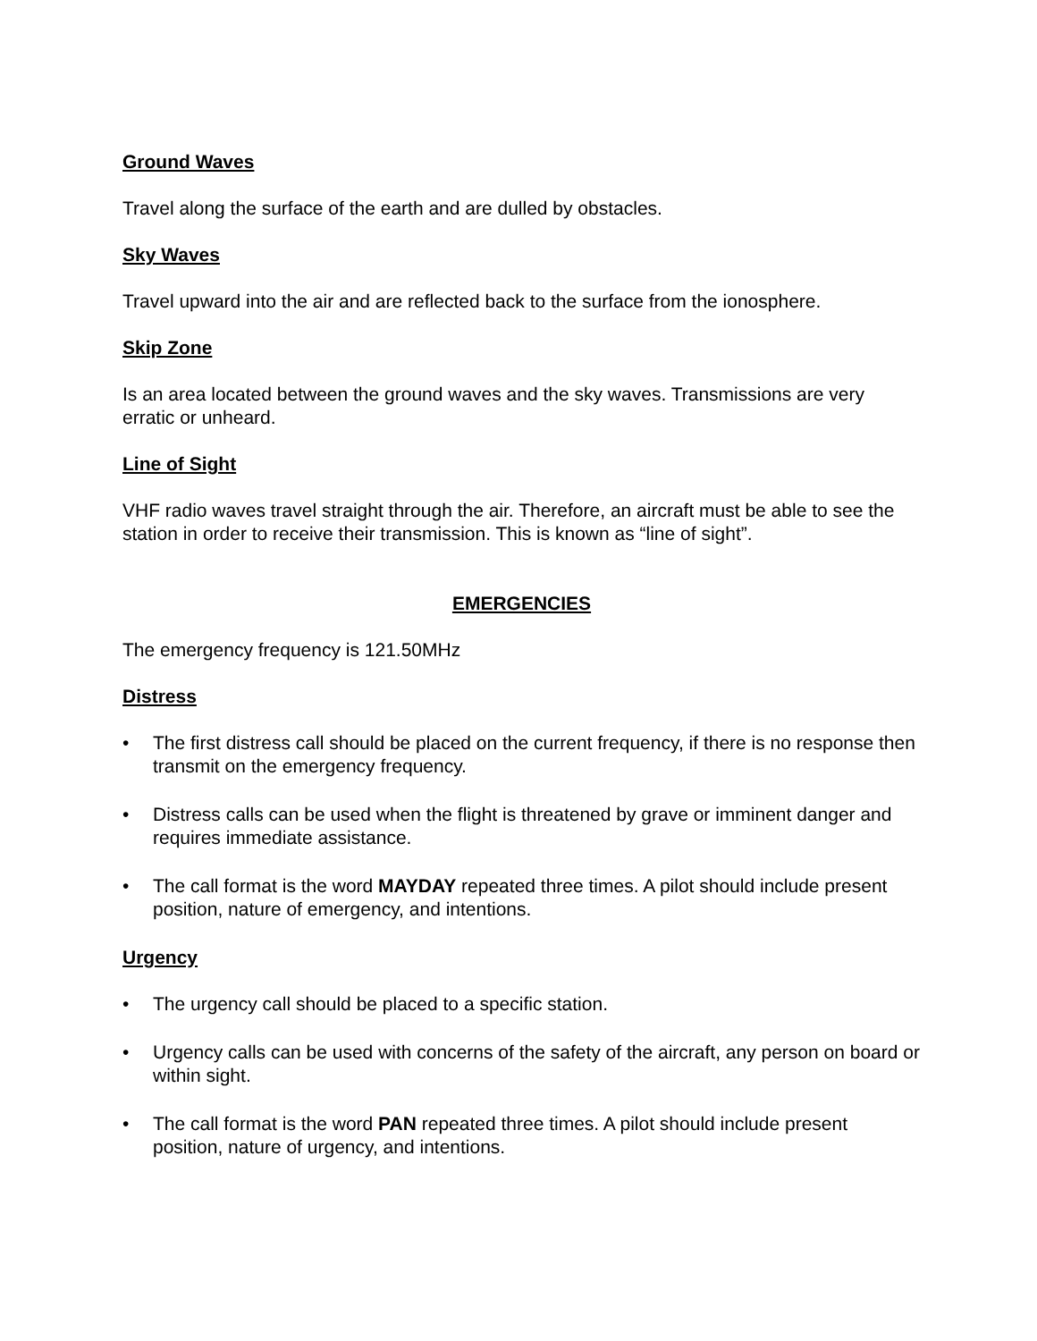Ground Waves
Travel along the surface of the earth and are dulled by obstacles.
Sky Waves
Travel upward into the air and are reflected back to the surface from the ionosphere.
Skip Zone
Is an area located between the ground waves and the sky waves. Transmissions are very erratic or unheard.
Line of Sight
VHF radio waves travel straight through the air. Therefore, an aircraft must be able to see the station in order to receive their transmission. This is known as “line of sight”.
EMERGENCIES
The emergency frequency is 121.50MHz
Distress
• The first distress call should be placed on the current frequency, if there is no response then transmit on the emergency frequency.
• Distress calls can be used when the flight is threatened by grave or imminent danger and requires immediate assistance.
• The call format is the word MAYDAY repeated three times. A pilot should include present position, nature of emergency, and intentions.
Urgency
• The urgency call should be placed to a specific station.
• Urgency calls can be used with concerns of the safety of the aircraft, any person on board or within sight.
• The call format is the word PAN repeated three times. A pilot should include present position, nature of urgency, and intentions.